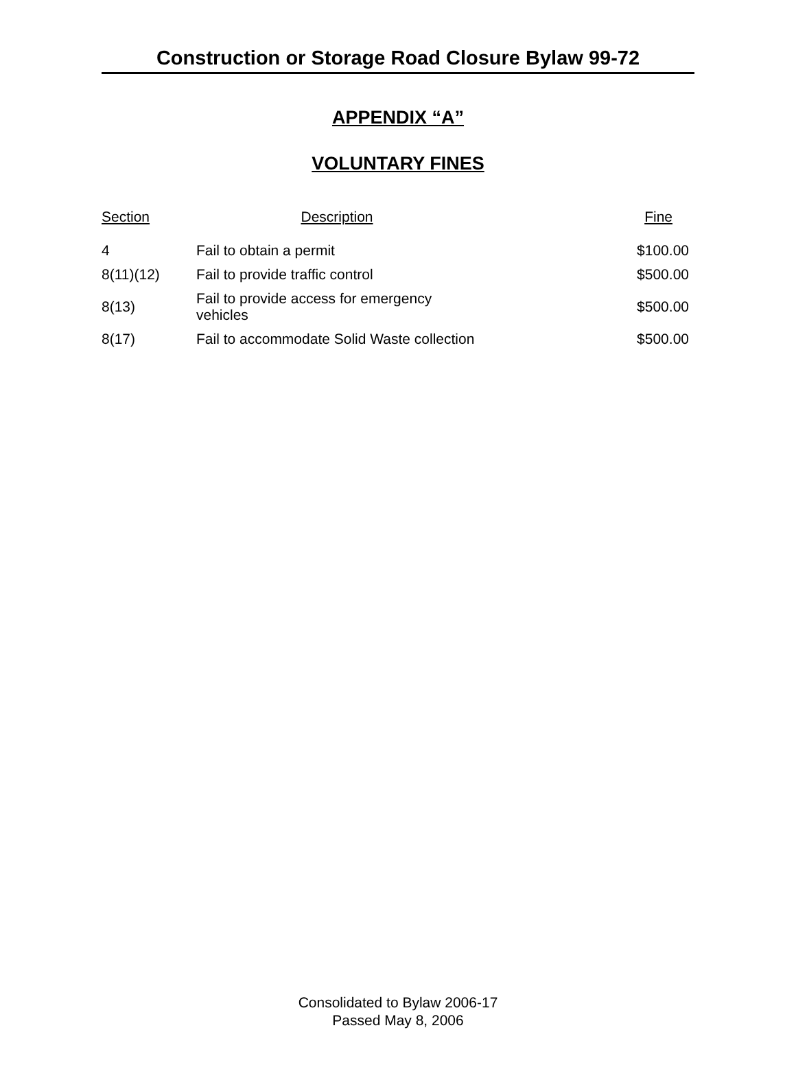Construction or Storage Road Closure Bylaw 99-72
APPENDIX “A”
VOLUNTARY FINES
| Section | Description | Fine |
| --- | --- | --- |
| 4 | Fail to obtain a permit | $100.00 |
| 8(11)(12) | Fail to provide traffic control | $500.00 |
| 8(13) | Fail to provide access for emergency vehicles | $500.00 |
| 8(17) | Fail to accommodate Solid Waste collection | $500.00 |
Consolidated to Bylaw 2006-17
Passed May 8, 2006